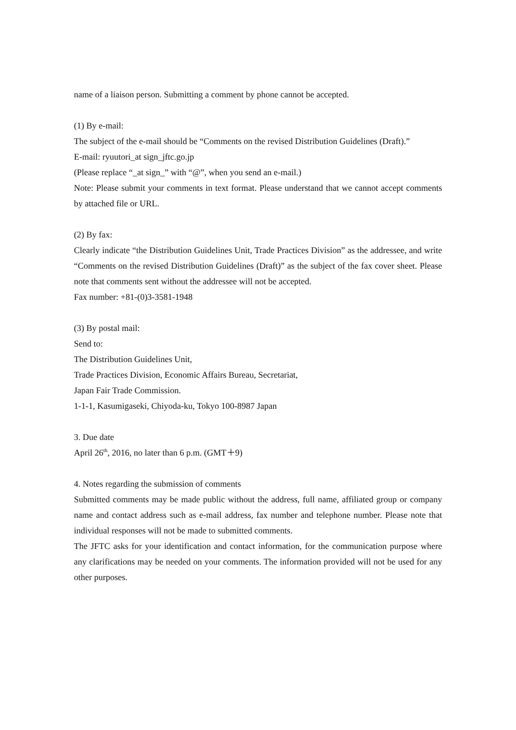name of a liaison person. Submitting a comment by phone cannot be accepted.
(1) By e-mail:
The subject of the e-mail should be “Comments on the revised Distribution Guidelines (Draft).”
E-mail: ryuutori_at sign_jftc.go.jp
(Please replace “_at sign_” with “@”, when you send an e-mail.)
Note: Please submit your comments in text format. Please understand that we cannot accept comments by attached file or URL.
(2) By fax:
Clearly indicate “the Distribution Guidelines Unit, Trade Practices Division” as the addressee, and write “Comments on the revised Distribution Guidelines (Draft)” as the subject of the fax cover sheet. Please note that comments sent without the addressee will not be accepted.
Fax number: +81-(0)3-3581-1948
(3) By postal mail:
Send to:
The Distribution Guidelines Unit,
Trade Practices Division, Economic Affairs Bureau, Secretariat,
Japan Fair Trade Commission.
1-1-1, Kasumigaseki, Chiyoda-ku, Tokyo 100-8987 Japan
3. Due date
April 26<sup>th</sup>, 2016, no later than 6 p.m. (GMT＋9)
4. Notes regarding the submission of comments
Submitted comments may be made public without the address, full name, affiliated group or company name and contact address such as e-mail address, fax number and telephone number. Please note that individual responses will not be made to submitted comments.
The JFTC asks for your identification and contact information, for the communication purpose where any clarifications may be needed on your comments. The information provided will not be used for any other purposes.